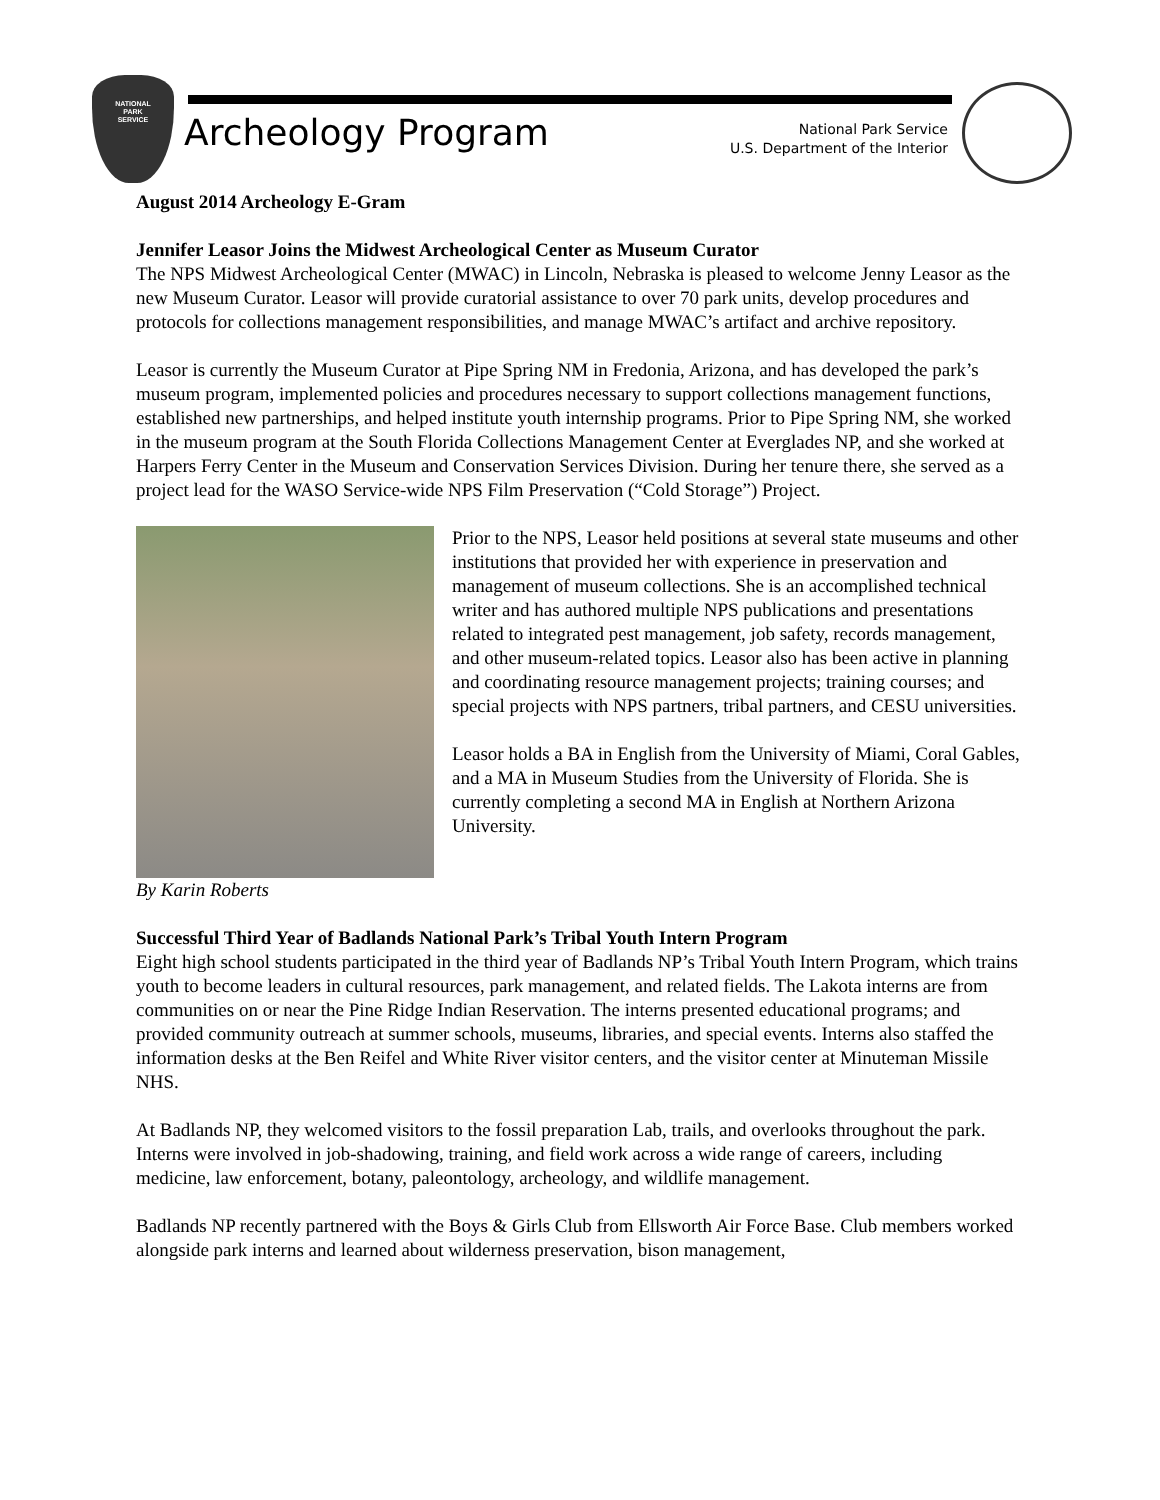NATIONAL
PARK
SERVICE
Archeology Program
National Park Service
U.S. Department of the Interior
August 2014 Archeology E-Gram
Jennifer Leasor Joins the Midwest Archeological Center as Museum Curator
The NPS Midwest Archeological Center (MWAC) in Lincoln, Nebraska is pleased to welcome Jenny Leasor as the new Museum Curator. Leasor will provide curatorial assistance to over 70 park units, develop procedures and protocols for collections management responsibilities, and manage MWAC’s artifact and archive repository.
Leasor is currently the Museum Curator at Pipe Spring NM in Fredonia, Arizona, and has developed the park’s museum program, implemented policies and procedures necessary to support collections management functions, established new partnerships, and helped institute youth internship programs. Prior to Pipe Spring NM, she worked in the museum program at the South Florida Collections Management Center at Everglades NP, and she worked at Harpers Ferry Center in the Museum and Conservation Services Division. During her tenure there, she served as a project lead for the WASO Service-wide NPS Film Preservation (“Cold Storage”) Project.
Prior to the NPS, Leasor held positions at several state museums and other institutions that provided her with experience in preservation and management of museum collections. She is an accomplished technical writer and has authored multiple NPS publications and presentations related to integrated pest management, job safety, records management, and other museum-related topics. Leasor also has been active in planning and coordinating resource management projects; training courses; and special projects with NPS partners, tribal partners, and CESU universities.
Leasor holds a BA in English from the University of Miami, Coral Gables, and a MA in Museum Studies from the University of Florida. She is currently completing a second MA in English at Northern Arizona University.
By Karin Roberts
Successful Third Year of Badlands National Park’s Tribal Youth Intern Program
Eight high school students participated in the third year of Badlands NP’s Tribal Youth Intern Program, which trains youth to become leaders in cultural resources, park management, and related fields. The Lakota interns are from communities on or near the Pine Ridge Indian Reservation. The interns presented educational programs; and provided community outreach at summer schools, museums, libraries, and special events. Interns also staffed the information desks at the Ben Reifel and White River visitor centers, and the visitor center at Minuteman Missile NHS.
At Badlands NP, they welcomed visitors to the fossil preparation Lab, trails, and overlooks throughout the park. Interns were involved in job-shadowing, training, and field work across a wide range of careers, including medicine, law enforcement, botany, paleontology, archeology, and wildlife management.
Badlands NP recently partnered with the Boys & Girls Club from Ellsworth Air Force Base. Club members worked alongside park interns and learned about wilderness preservation, bison management,